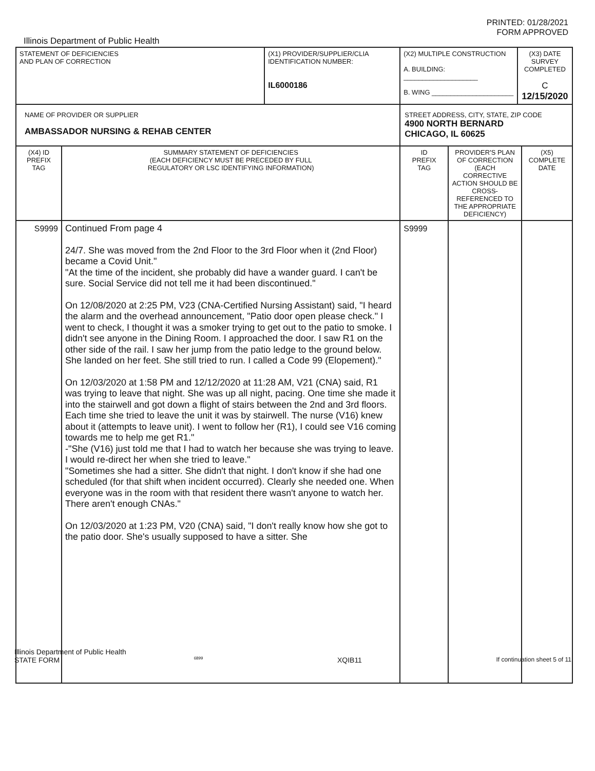PRINTED: 01/28/2021
FORM APPROVED
Illinois Department of Public Health
| STATEMENT OF DEFICIENCIES AND PLAN OF CORRECTION | | (X1) PROVIDER/SUPPLIER/CLIA IDENTIFICATION NUMBER: IL6000186 | (X2) MULTIPLE CONSTRUCTION A. BUILDING: ____________________ B. WING ______________________ | | (X3) DATE SURVEY COMPLETED C 12/15/2020 | |
| NAME OF PROVIDER OR SUPPLIER AMBASSADOR NURSING & REHAB CENTER | | | STREET ADDRESS, CITY, STATE, ZIP CODE 4900 NORTH BERNARD CHICAGO, IL 60625 | | | |
| (X4) ID PREFIX TAG | SUMMARY STATEMENT OF DEFICIENCIES (EACH DEFICIENCY MUST BE PRECEDED BY FULL REGULATORY OR LSC IDENTIFYING INFORMATION) | | ID PREFIX TAG | PROVIDER'S PLAN OF CORRECTION (EACH CORRECTIVE ACTION SHOULD BE CROSS-REFERENCED TO THE APPROPRIATE DEFICIENCY) | | (X5) COMPLETE DATE |
| S9999 | Continued From page 4 24/7. She was moved from the 2nd Floor to the 3rd Floor when it (2nd Floor) became a Covid Unit." "At the time of the incident, she probably did have a wander guard. I can't be sure. Social Service did not tell me it had been discontinued." On 12/08/2020 at 2:25 PM, V23 (CNA-Certified Nursing Assistant) said, "I heard the alarm and the overhead announcement, "Patio door open please check." I went to check, I thought it was a smoker trying to get out to the patio to smoke. I didn't see anyone in the Dining Room. I approached the door. I saw R1 on the other side of the rail. I saw her jump from the patio ledge to the ground below. She landed on her feet. She still tried to run. I called a Code 99 (Elopement)." On 12/03/2020 at 1:58 PM and 12/12/2020 at 11:28 AM, V21 (CNA) said, R1 was trying to leave that night. She was up all night, pacing. One time she made it into the stairwell and got down a flight of stairs between the 2nd and 3rd floors. Each time she tried to leave the unit it was by stairwell. The nurse (V16) knew about it (attempts to leave unit). I went to follow her (R1), I could see V16 coming towards me to help me get R1." -"She (V16) just told me that I had to watch her because she was trying to leave. I would re-direct her when she tried to leave." "Sometimes she had a sitter. She didn't that night. I don't know if she had one scheduled (for that shift when incident occurred). Clearly she needed one. When everyone was in the room with that resident there wasn't anyone to watch her. There aren't enough CNAs." On 12/03/2020 at 1:23 PM, V20 (CNA) said, "I don't really know how she got to the patio door. She's usually supposed to have a sitter. She | | S9999 | | | |
Illinois Department of Public Health
STATE FORM 6899 XQIB11 If continuation sheet 5 of 11